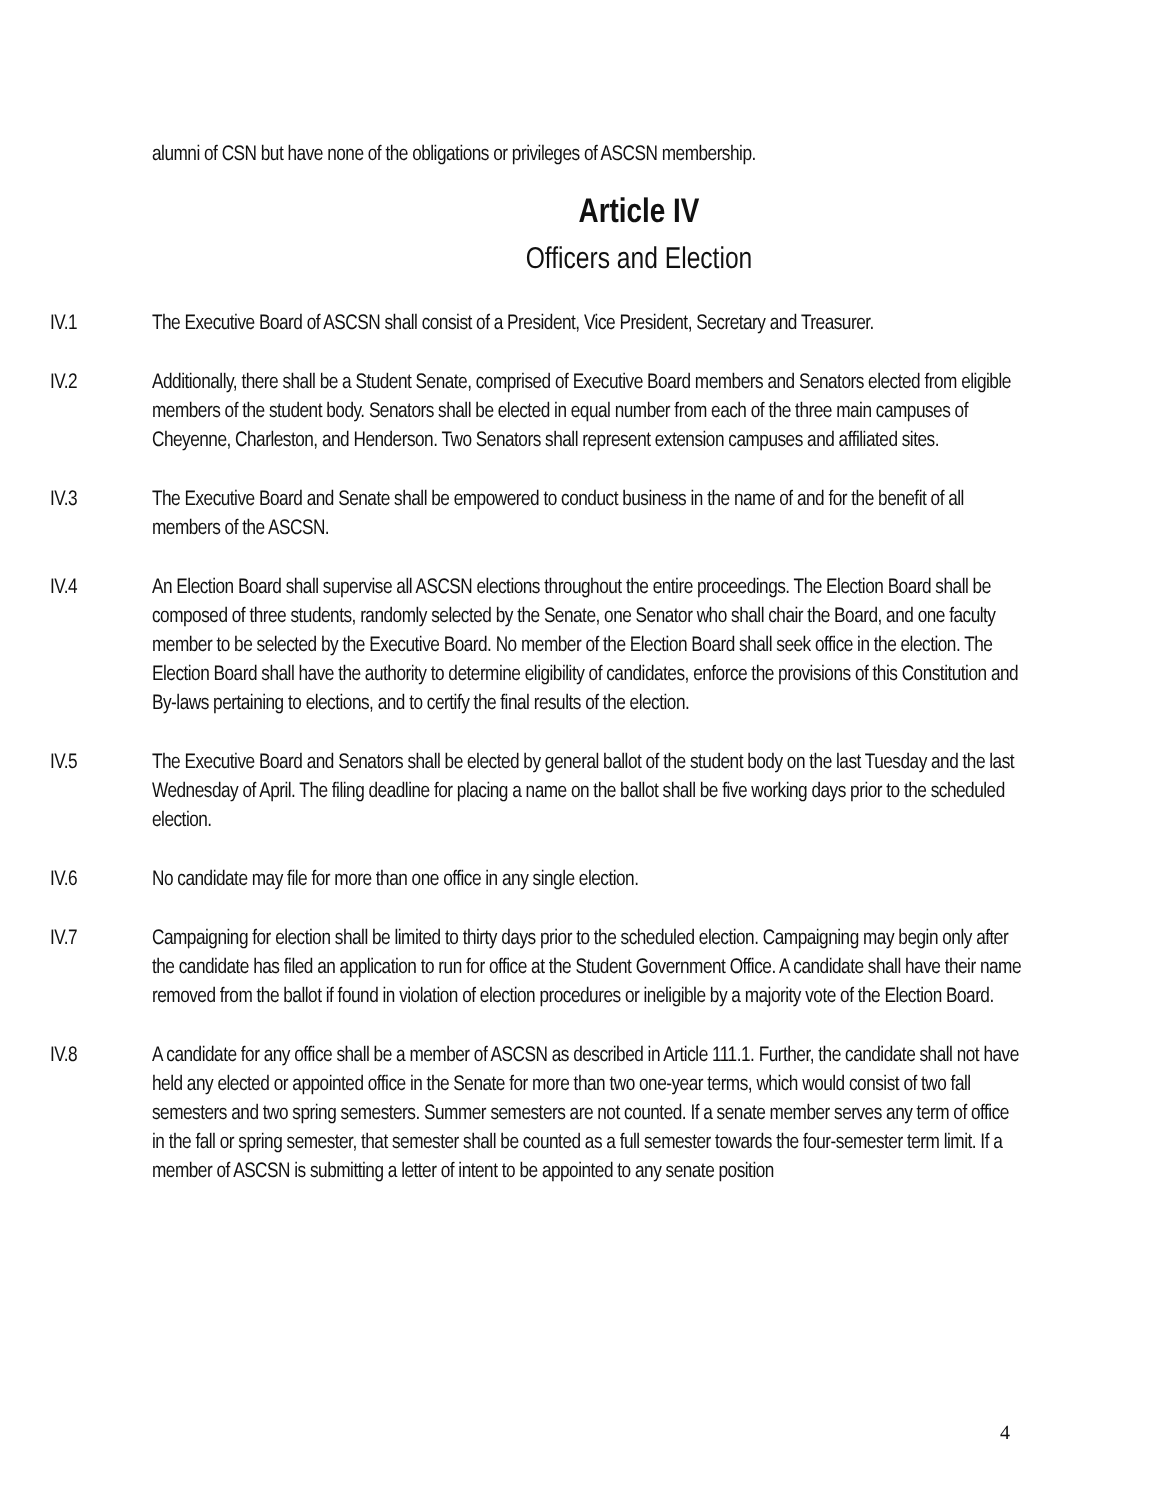alumni of CSN but have none of the obligations or privileges of ASCSN membership.
Article IV
Officers and Election
IV.1 The Executive Board of ASCSN shall consist of a President, Vice President, Secretary and Treasurer.
IV.2 Additionally, there shall be a Student Senate, comprised of Executive Board members and Senators elected from eligible members of the student body. Senators shall be elected in equal number from each of the three main campuses of Cheyenne, Charleston, and Henderson. Two Senators shall represent extension campuses and affiliated sites.
IV.3 The Executive Board and Senate shall be empowered to conduct business in the name of and for the benefit of all members of the ASCSN.
IV.4 An Election Board shall supervise all ASCSN elections throughout the entire proceedings. The Election Board shall be composed of three students, randomly selected by the Senate, one Senator who shall chair the Board, and one faculty member to be selected by the Executive Board. No member of the Election Board shall seek office in the election. The Election Board shall have the authority to determine eligibility of candidates, enforce the provisions of this Constitution and By-laws pertaining to elections, and to certify the final results of the election.
IV.5 The Executive Board and Senators shall be elected by general ballot of the student body on the last Tuesday and the last Wednesday of April. The filing deadline for placing a name on the ballot shall be five working days prior to the scheduled election.
IV.6 No candidate may file for more than one office in any single election.
IV.7 Campaigning for election shall be limited to thirty days prior to the scheduled election. Campaigning may begin only after the candidate has filed an application to run for office at the Student Government Office. A candidate shall have their name removed from the ballot if found in violation of election procedures or ineligible by a majority vote of the Election Board.
IV.8 A candidate for any office shall be a member of ASCSN as described in Article 111.1. Further, the candidate shall not have held any elected or appointed office in the Senate for more than two one-year terms, which would consist of two fall semesters and two spring semesters. Summer semesters are not counted. If a senate member serves any term of office in the fall or spring semester, that semester shall be counted as a full semester towards the four-semester term limit. If a member of ASCSN is submitting a letter of intent to be appointed to any senate position
4